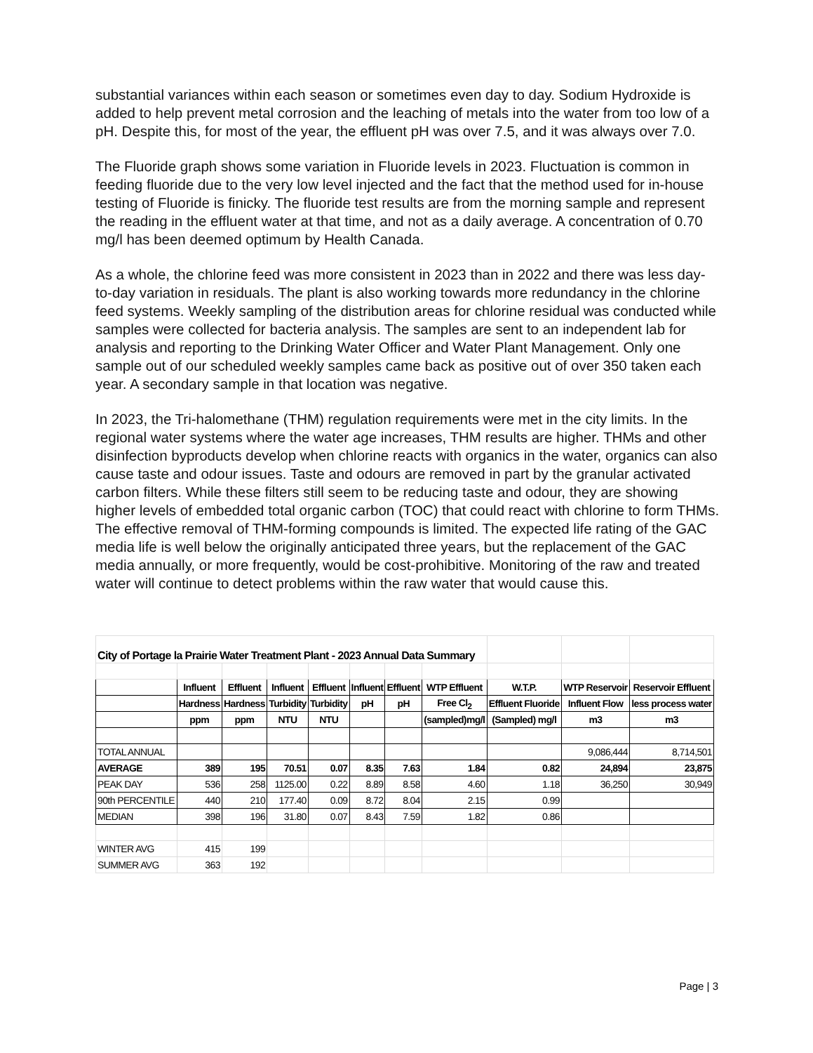substantial variances within each season or sometimes even day to day. Sodium Hydroxide is added to help prevent metal corrosion and the leaching of metals into the water from too low of a pH. Despite this, for most of the year, the effluent pH was over 7.5, and it was always over 7.0.
The Fluoride graph shows some variation in Fluoride levels in 2023. Fluctuation is common in feeding fluoride due to the very low level injected and the fact that the method used for in-house testing of Fluoride is finicky. The fluoride test results are from the morning sample and represent the reading in the effluent water at that time, and not as a daily average. A concentration of 0.70 mg/l has been deemed optimum by Health Canada.
As a whole, the chlorine feed was more consistent in 2023 than in 2022 and there was less day-to-day variation in residuals. The plant is also working towards more redundancy in the chlorine feed systems. Weekly sampling of the distribution areas for chlorine residual was conducted while samples were collected for bacteria analysis. The samples are sent to an independent lab for analysis and reporting to the Drinking Water Officer and Water Plant Management. Only one sample out of our scheduled weekly samples came back as positive out of over 350 taken each year. A secondary sample in that location was negative.
In 2023, the Tri-halomethane (THM) regulation requirements were met in the city limits. In the regional water systems where the water age increases, THM results are higher. THMs and other disinfection byproducts develop when chlorine reacts with organics in the water, organics can also cause taste and odour issues. Taste and odours are removed in part by the granular activated carbon filters. While these filters still seem to be reducing taste and odour, they are showing higher levels of embedded total organic carbon (TOC) that could react with chlorine to form THMs. The effective removal of THM-forming compounds is limited. The expected life rating of the GAC media life is well below the originally anticipated three years, but the replacement of the GAC media annually, or more frequently, would be cost-prohibitive. Monitoring of the raw and treated water will continue to detect problems within the raw water that would cause this.
| City of Portage la Prairie Water Treatment Plant - 2023 Annual Data Summary | | | | | | | | | | |
| | Influent | Effluent | Influent | Effluent | Influent | Effluent | WTP Effluent | W.T.P. | WTP Reservoir | Reservoir Effluent |
| | Hardness | Hardness | Turbidity | Turbidity | pH | pH | Free Cl<sub>2</sub> | Effluent Fluoride | Influent Flow | less process water |
| | ppm | ppm | NTU | NTU | | | (sampled)mg/l | (Sampled) mg/l | m3 | m3 |
| TOTAL ANNUAL | | | | | | | | | 9,086,444 | 8,714,501 |
| AVERAGE | 389 | 195 | 70.51 | 0.07 | 8.35 | 7.63 | 1.84 | 0.82 | 24,894 | 23,875 |
| PEAK DAY | 536 | 258 | 1125.00 | 0.22 | 8.89 | 8.58 | 4.60 | 1.18 | 36,250 | 30,949 |
| 90th PERCENTILE | 440 | 210 | 177.40 | 0.09 | 8.72 | 8.04 | 2.15 | 0.99 | | |
| MEDIAN | 398 | 196 | 31.80 | 0.07 | 8.43 | 7.59 | 1.82 | 0.86 | | |
| WINTER AVG | 415 | 199 | | | | | | | | |
| SUMMER AVG | 363 | 192 | | | | | | | | |
Page | 3